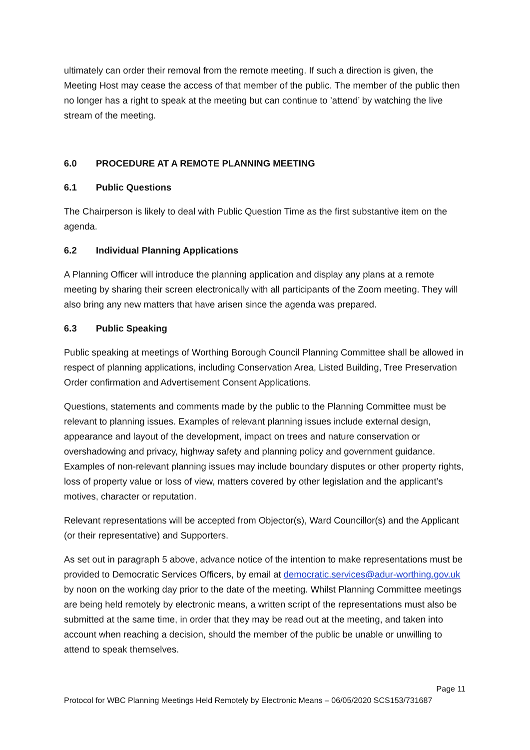ultimately can order their removal from the remote meeting. If such a direction is given, the Meeting Host may cease the access of that member of the public. The member of the public then no longer has a right to speak at the meeting but can continue to ’attend’ by watching the live stream of the meeting.
6.0 PROCEDURE AT A REMOTE PLANNING MEETING
6.1 Public Questions
The Chairperson is likely to deal with Public Question Time as the first substantive item on the agenda.
6.2 Individual Planning Applications
A Planning Officer will introduce the planning application and display any plans at a remote meeting by sharing their screen electronically with all participants of the Zoom meeting. They will also bring any new matters that have arisen since the agenda was prepared.
6.3 Public Speaking
Public speaking at meetings of Worthing Borough Council Planning Committee shall be allowed in respect of planning applications, including Conservation Area, Listed Building, Tree Preservation Order confirmation and Advertisement Consent Applications.
Questions, statements and comments made by the public to the Planning Committee must be relevant to planning issues. Examples of relevant planning issues include external design, appearance and layout of the development, impact on trees and nature conservation or overshadowing and privacy, highway safety and planning policy and government guidance. Examples of non-relevant planning issues may include boundary disputes or other property rights, loss of property value or loss of view, matters covered by other legislation and the applicant’s motives, character or reputation.
Relevant representations will be accepted from Objector(s), Ward Councillor(s) and the Applicant (or their representative) and Supporters.
As set out in paragraph 5 above, advance notice of the intention to make representations must be provided to Democratic Services Officers, by email at democratic.services@adur-worthing.gov.uk by noon on the working day prior to the date of the meeting. Whilst Planning Committee meetings are being held remotely by electronic means, a written script of the representations must also be submitted at the same time, in order that they may be read out at the meeting, and taken into account when reaching a decision, should the member of the public be unable or unwilling to attend to speak themselves.
Page 11
Protocol for WBC Planning Meetings Held Remotely by Electronic Means – 06/05/2020 SCS153/731687